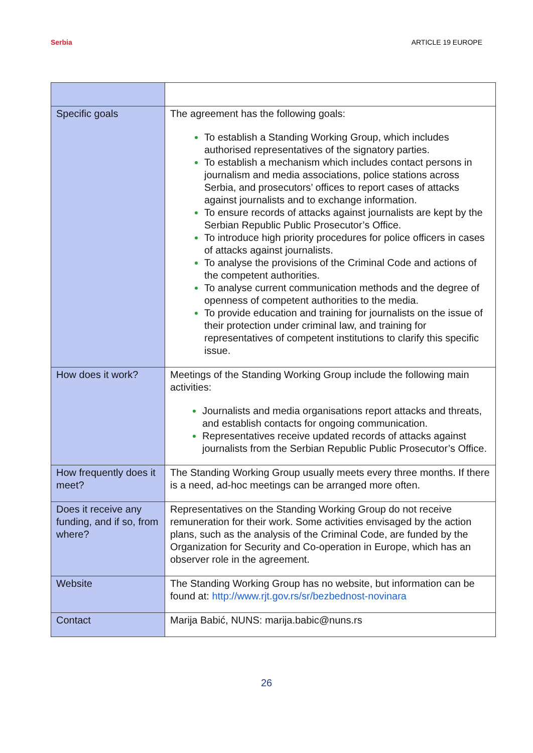Serbia ARTICLE 19 EUROPE
| Specific goals | The agreement has the following goals: To establish a Standing Working Group, which includes authorised representatives of the signatory parties. To establish a mechanism which includes contact persons in journalism and media associations, police stations across Serbia, and prosecutors’ offices to report cases of attacks against journalists and to exchange information. To ensure records of attacks against journalists are kept by the Serbian Republic Public Prosecutor’s Office. To introduce high priority procedures for police officers in cases of attacks against journalists. To analyse the provisions of the Criminal Code and actions of the competent authorities. To analyse current communication methods and the degree of openness of competent authorities to the media. To provide education and training for journalists on the issue of their protection under criminal law, and training for representatives of competent institutions to clarify this specific issue. |
| How does it work? | Meetings of the Standing Working Group include the following main activities: Journalists and media organisations report attacks and threats, and establish contacts for ongoing communication. Representatives receive updated records of attacks against journalists from the Serbian Republic Public Prosecutor’s Office. |
| How frequently does it meet? | The Standing Working Group usually meets every three months. If there is a need, ad-hoc meetings can be arranged more often. |
| Does it receive any funding, and if so, from where? | Representatives on the Standing Working Group do not receive remuneration for their work. Some activities envisaged by the action plans, such as the analysis of the Criminal Code, are funded by the Organization for Security and Co-operation in Europe, which has an observer role in the agreement. |
| Website | The Standing Working Group has no website, but information can be found at: http://www.rjt.gov.rs/sr/bezbednost-novinara |
| Contact | Marija Babić, NUNS: marija.babic@nuns.rs |
26